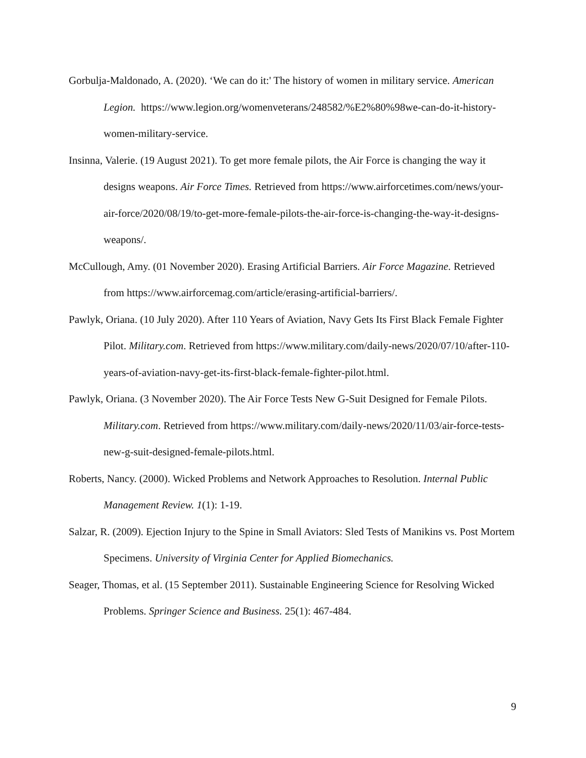Gorbulja-Maldonado, A. (2020). ‘We can do it:' The history of women in military service. American Legion. https://www.legion.org/womenveterans/248582/%E2%80%98we-can-do-it-history-women-military-service.
Insinna, Valerie. (19 August 2021). To get more female pilots, the Air Force is changing the way it designs weapons. Air Force Times. Retrieved from https://www.airforcetimes.com/news/your-air-force/2020/08/19/to-get-more-female-pilots-the-air-force-is-changing-the-way-it-designs-weapons/.
McCullough, Amy. (01 November 2020). Erasing Artificial Barriers. Air Force Magazine. Retrieved from https://www.airforcemag.com/article/erasing-artificial-barriers/.
Pawlyk, Oriana. (10 July 2020). After 110 Years of Aviation, Navy Gets Its First Black Female Fighter Pilot. Military.com. Retrieved from https://www.military.com/daily-news/2020/07/10/after-110-years-of-aviation-navy-get-its-first-black-female-fighter-pilot.html.
Pawlyk, Oriana. (3 November 2020). The Air Force Tests New G-Suit Designed for Female Pilots. Military.com. Retrieved from https://www.military.com/daily-news/2020/11/03/air-force-tests-new-g-suit-designed-female-pilots.html.
Roberts, Nancy. (2000). Wicked Problems and Network Approaches to Resolution. Internal Public Management Review. 1(1): 1-19.
Salzar, R. (2009). Ejection Injury to the Spine in Small Aviators: Sled Tests of Manikins vs. Post Mortem Specimens. University of Virginia Center for Applied Biomechanics.
Seager, Thomas, et al. (15 September 2011). Sustainable Engineering Science for Resolving Wicked Problems. Springer Science and Business. 25(1): 467-484.
9